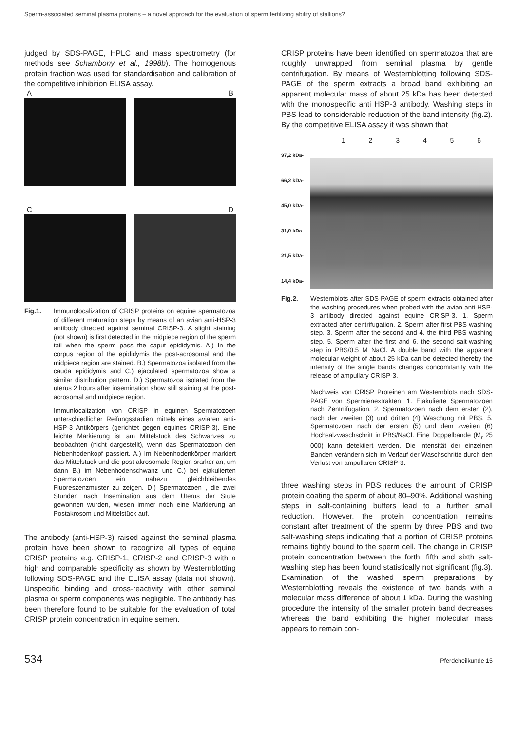Sperm-associated seminal plasma proteins – a novel approach for the evaluation of sperm fertilizing ability of stallions?
judged by SDS-PAGE, HPLC and mass spectrometry (for methods see Schambony et al., 1998b). The homogenous protein fraction was used for standardisation and calibration of the competitive inhibition ELISA assay.
A B
C D
Fig.1.
Immunolocalization of CRISP proteins on equine spermatozoa of different maturation steps by means of an avian anti-HSP-3 antibody directed against seminal CRISP-3. A slight staining (not shown) is first detected in the midpiece region of the sperm tail when the sperm pass the caput epididymis. A.) In the corpus region of the epididymis the post-acrosomal and the midpiece region are stained. B.) Spermatozoa isolated from the cauda epididymis and C.) ejaculated spermatozoa show a similar distribution pattern. D.) Spermatozoa isolated from the uterus 2 hours after insemination show still staining at the post-acrosomal and midpiece region.
Immunlocalization von CRISP in equinen Spermatozoen unterschiedlicher Reifungsstadien mittels eines aviären anti-HSP-3 Antikörpers (gerichtet gegen equines CRISP-3). Eine leichte Markierung ist am Mittelstück des Schwanzes zu beobachten (nicht dargestellt), wenn das Spermatozoon den Nebenhodenkopf passiert. A.) Im Nebenhodenkörper markiert das Mittelstück und die post-akrosomale Region srärker an, um dann B.) im Nebenhodenschwanz und C.) bei ejakulierten Spermatozoen ein nahezu gleichbleibendes Fluoreszenzmuster zu zeigen. D.) Spermatozoen , die zwei Stunden nach Insemination aus dem Uterus der Stute gewonnen wurden, wiesen immer noch eine Markierung an Postakrosom und Mittelstück auf.
The antibody (anti-HSP-3) raised against the seminal plasma protein have been shown to recognize all types of equine CRISP proteins e.g. CRISP-1, CRISP-2 and CRISP-3 with a high and comparable specificity as shown by Westernblotting following SDS-PAGE and the ELISA assay (data not shown). Unspecific binding and cross-reactivity with other seminal plasma or sperm components was negligible. The antibody has been therefore found to be suitable for the evaluation of total CRISP protein concentration in equine semen.
CRISP proteins have been identified on spermatozoa that are roughly unwrapped from seminal plasma by gentle centrifugation. By means of Westernblotting following SDS-PAGE of the sperm extracts a broad band exhibiting an apparent molecular mass of about 25 kDa has been detected with the monospecific anti HSP-3 antibody. Washing steps in PBS lead to considerable reduction of the band intensity (fig.2). By the competitive ELISA assay it was shown that
123456
97,2 kDa-
66,2 kDa-
45,0 kDa-
31,0 kDa-
21,5 kDa-
14,4 kDa-
Fig.2.
Westernblots after SDS-PAGE of sperm extracts obtained after the washing procedures when probed with the avian anti-HSP-3 antibody directed against equine CRISP-3. 1. Sperm extracted after centrifugation. 2. Sperm after first PBS washing step. 3. Sperm after the second and 4. the third PBS washing step. 5. Sperm after the first and 6. the second salt-washing step in PBS/0.5 M NaCl. A double band with the apparent molecular weight of about 25 kDa can be detected thereby the intensity of the single bands changes concomitantly with the release of ampullary CRISP-3.
Nachweis von CRISP Proteinen am Westernblots nach SDS-PAGE von Spermienextrakten. 1. Ejakulierte Spermatozoen nach Zentrtifugation. 2. Spermatozoen nach dem ersten (2), nach der zweiten (3) und dritten (4) Waschung mit PBS. 5. Spermatozoen nach der ersten (5) und dem zweiten (6) Hochsalzwaschschritt in PBS/NaCl. Eine Doppelbande (M<sub>r</sub> 25 000) kann detektiert werden. Die Intensität der einzelnen Banden verändern sich im Verlauf der Waschschritte durch den Verlust von ampullären CRISP-3.
three washing steps in PBS reduces the amount of CRISP protein coating the sperm of about 80–90%. Additional washing steps in salt-containing buffers lead to a further small reduction. However, the protein concentration remains constant after treatment of the sperm by three PBS and two salt-washing steps indicating that a portion of CRISP proteins remains tightly bound to the sperm cell. The change in CRISP protein concentration between the forth, fifth and sixth salt-washing step has been found statistically not significant (fig.3). Examination of the washed sperm preparations by Westernblotting reveals the existence of two bands with a molecular mass difference of about 1 kDa. During the washing procedure the intensity of the smaller protein band decreases whereas the band exhibiting the higher molecular mass appears to remain con-
534 Pferdeheilkunde 15